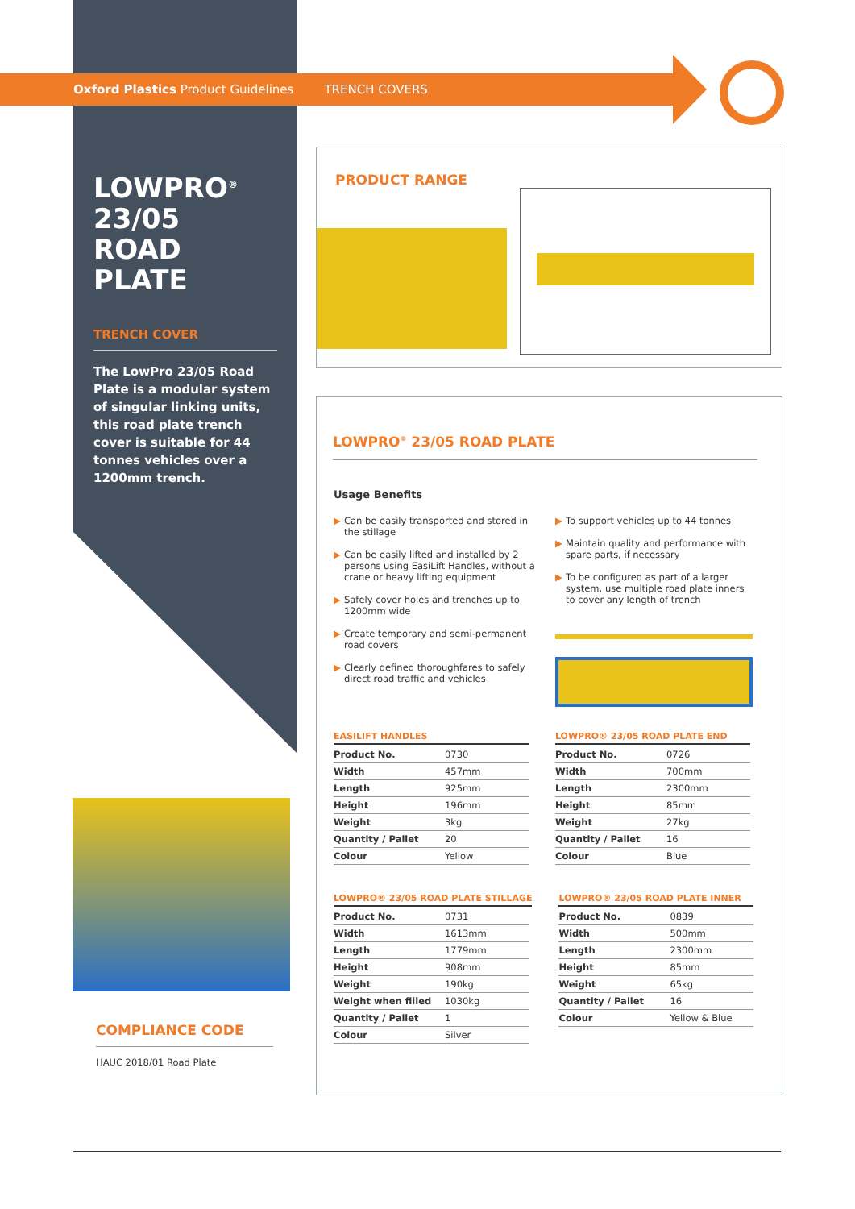Oxford Plastics Product Guidelines TRENCH COVERS
LOWPRO<sup>®</sup>
23/05
ROAD
PLATE
TRENCH COVER
The LowPro 23/05 Road Plate is a modular system of singular linking units, this road plate trench cover is suitable for 44 tonnes vehicles over a 1200mm trench.
COMPLIANCE CODE
HAUC 2018/01 Road Plate
PRODUCT RANGE
LOWPRO<sup>®</sup> 23/05 ROAD PLATE
Usage Benefits
▶ Can be easily transported and stored in the stillage
▶ Can be easily lifted and installed by 2 persons using EasiLift Handles, without a crane or heavy lifting equipment
▶ Safely cover holes and trenches up to 1200mm wide
▶ Create temporary and semi-permanent road covers
▶ Clearly defined thoroughfares to safely direct road traffic and vehicles
▶ To support vehicles up to 44 tonnes
▶ Maintain quality and performance with spare parts, if necessary
▶ To be configured as part of a larger system, use multiple road plate inners to cover any length of trench
EASILIFT HANDLES
| Product No. | 0730 |
| Width | 457mm |
| Length | 925mm |
| Height | 196mm |
| Weight | 3kg |
| Quantity / Pallet | 20 |
| Colour | Yellow |
LOWPRO® 23/05 ROAD PLATE END
| Product No. | 0726 |
| Width | 700mm |
| Length | 2300mm |
| Height | 85mm |
| Weight | 27kg |
| Quantity / Pallet | 16 |
| Colour | Blue |
LOWPRO® 23/05 ROAD PLATE STILLAGE
| Product No. | 0731 |
| Width | 1613mm |
| Length | 1779mm |
| Height | 908mm |
| Weight | 190kg |
| Weight when filled | 1030kg |
| Quantity / Pallet | 1 |
| Colour | Silver |
LOWPRO® 23/05 ROAD PLATE INNER
| Product No. | 0839 |
| Width | 500mm |
| Length | 2300mm |
| Height | 85mm |
| Weight | 65kg |
| Quantity / Pallet | 16 |
| Colour | Yellow & Blue |